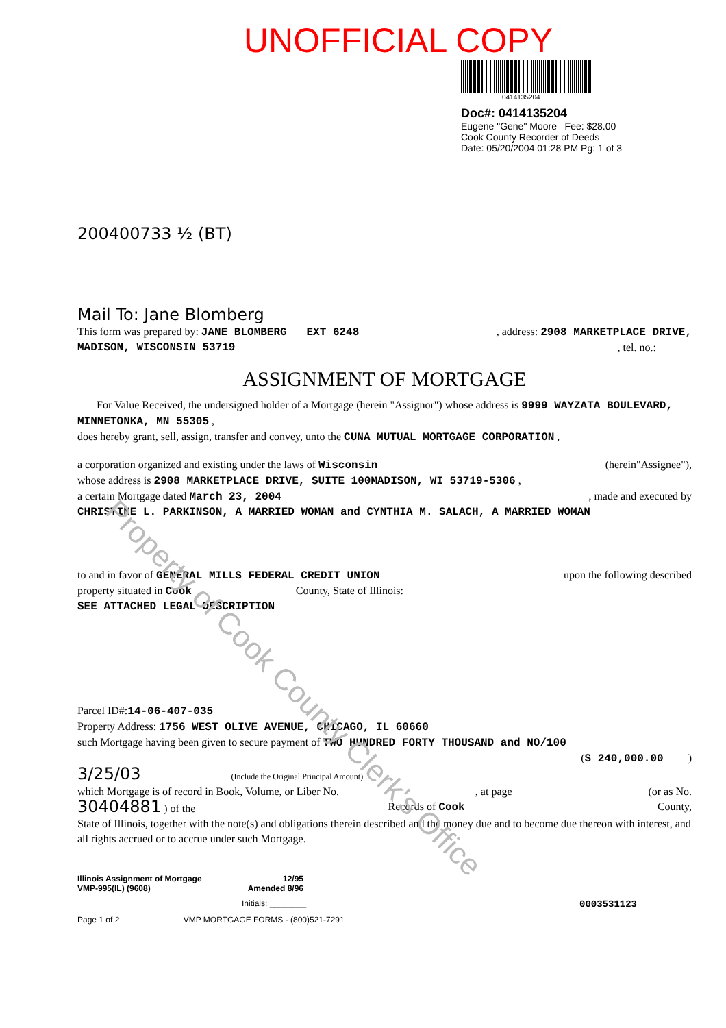Property of Cook County Clerk's Office
UNOFFICIAL COPY
0414135204
Doc#: 0414135204
Eugene "Gene" Moore Fee: $28.00
Cook County Recorder of Deeds
Date: 05/20/2004 01:28 PM Pg: 1 of 3
200400733 ½ (BT)
Mail To: Jane Blomberg
This form was prepared by: JANE BLOMBERG EXT 6248
, address: 2908 MARKETPLACE DRIVE,
MADISON, WISCONSIN 53719 , tel. no.:
ASSIGNMENT OF MORTGAGE
For Value Received, the undersigned holder of a Mortgage (herein "Assignor") whose address is 9999 WAYZATA BOULEVARD, MINNETONKA, MN 55305 ,
does hereby grant, sell, assign, transfer and convey, unto the CUNA MUTUAL MORTGAGE CORPORATION ,
a corporation organized and existing under the laws of Wisconsin
(herein"Assignee"),
whose address is 2908 MARKETPLACE DRIVE, SUITE 100MADISON, WI 53719-5306 ,
a certain Mortgage dated March 23, 2004
, made and executed by
CHRISTINE L. PARKINSON, A MARRIED WOMAN and CYNTHIA M. SALACH, A MARRIED WOMAN
to and in favor of GENERAL MILLS FEDERAL CREDIT UNION
upon the following described
property situated in Cook County, State of Illinois:
SEE ATTACHED LEGAL DESCRIPTION
Parcel ID#:14-06-407-035
Property Address: 1756 WEST OLIVE AVENUE, CHICAGO, IL 60660
such Mortgage having been given to secure payment of TWO HUNDRED FORTY THOUSAND and NO/100
($ 240,000.00 )
3/25/03 (Include the Original Principal Amount)
which Mortgage is of record in Book, Volume, or Liber No.
, at page (or as No.
30404881 ) of the Records of Cook County,
State of Illinois, together with the note(s) and obligations therein described and the money due and to become due thereon with interest, and all rights accrued or to accrue under such Mortgage.
Illinois Assignment of Mortgage 12/95
VMP-995(IL) (9608) Amended 8/96
Initials: ________ 0003531123
Page 1 of 2 VMP MORTGAGE FORMS - (800)521-7291